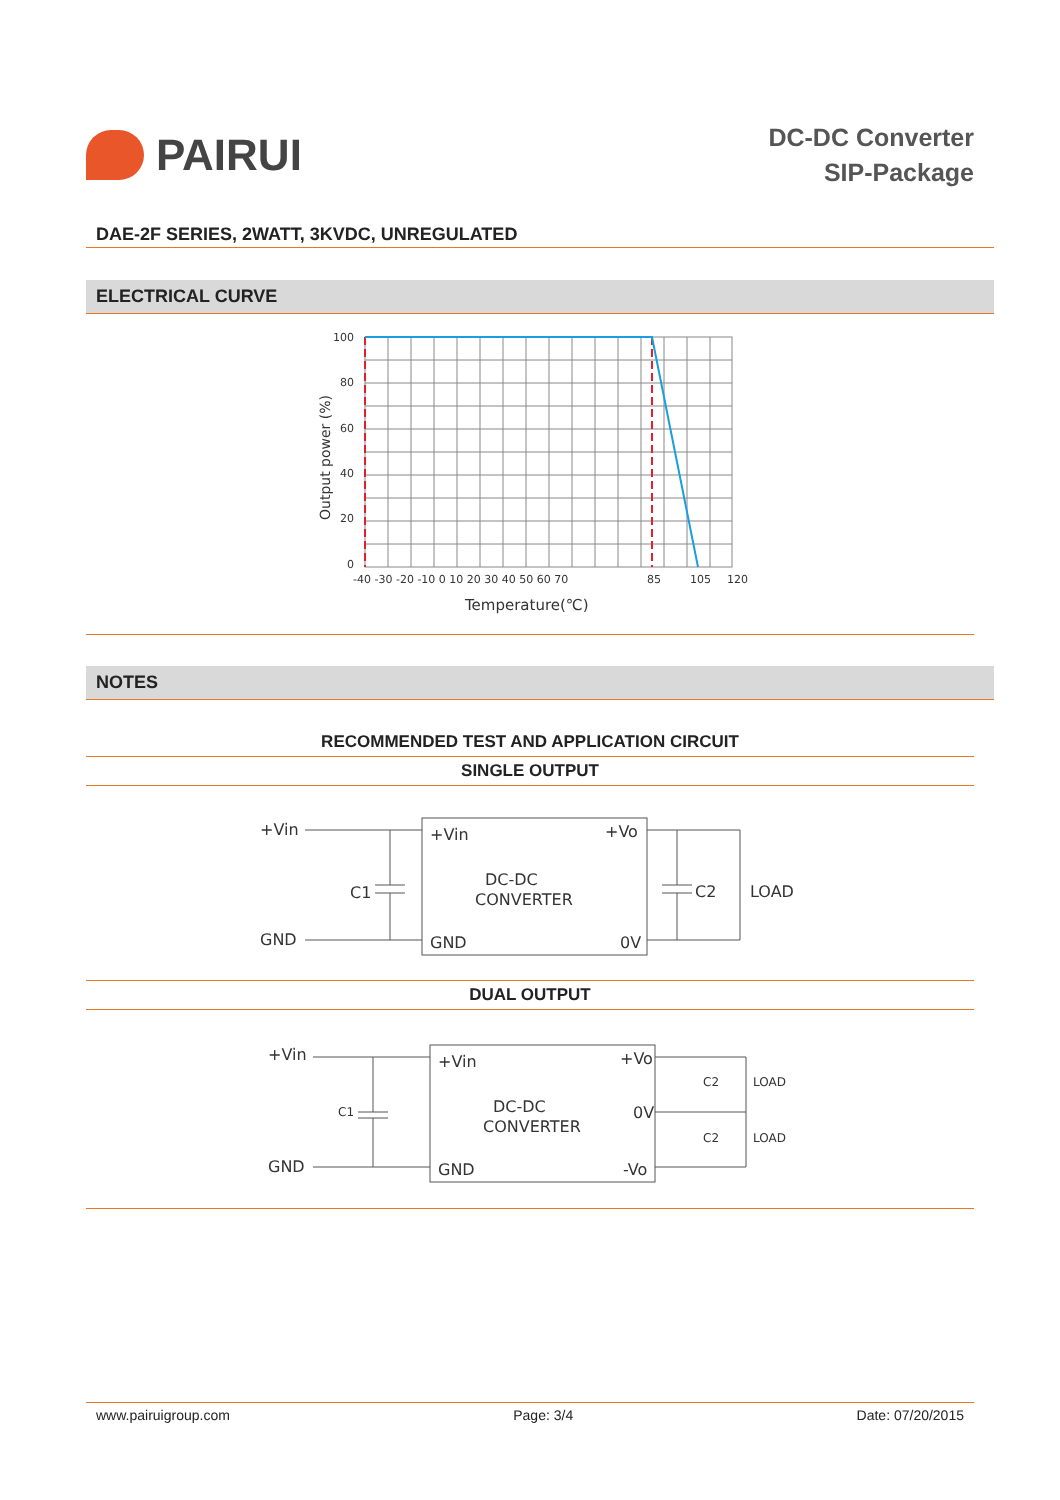PAIRUI
DC-DC Converter
SIP-Package
DAE-2F SERIES, 2WATT, 3KVDC, UNREGULATED
ELECTRICAL CURVE
Output power (%)
100
80
60
40
20
0
-40 -30 -20 -10 0 10 20 30 40 50 60 70
85
105
120
Temperature(℃)
NOTES
RECOMMENDED TEST AND APPLICATION CIRCUIT
SINGLE OUTPUT
+Vin
GND
C1
+Vin
+Vo
DC-DC
CONVERTER
GND
0V
C2
LOAD
DUAL OUTPUT
+Vin
GND
C1
+Vin
+Vo
DC-DC
CONVERTER
0V
GND
-Vo
C2
LOAD
C2
LOAD
www.pairuigroup.com Page: 3/4 Date: 07/20/2015